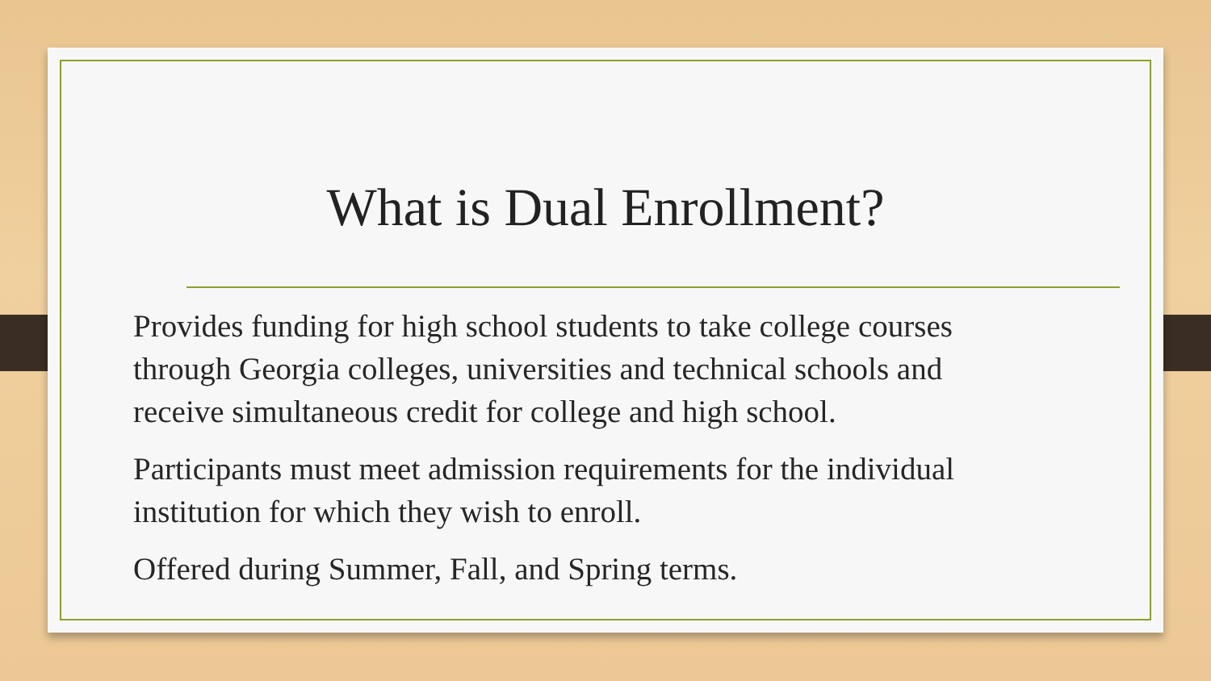What is Dual Enrollment?
Provides funding for high school students to take college courses through Georgia colleges, universities and technical schools and receive simultaneous credit for college and high school.
Participants must meet admission requirements for the individual institution for which they wish to enroll.
Offered during Summer, Fall, and Spring terms.